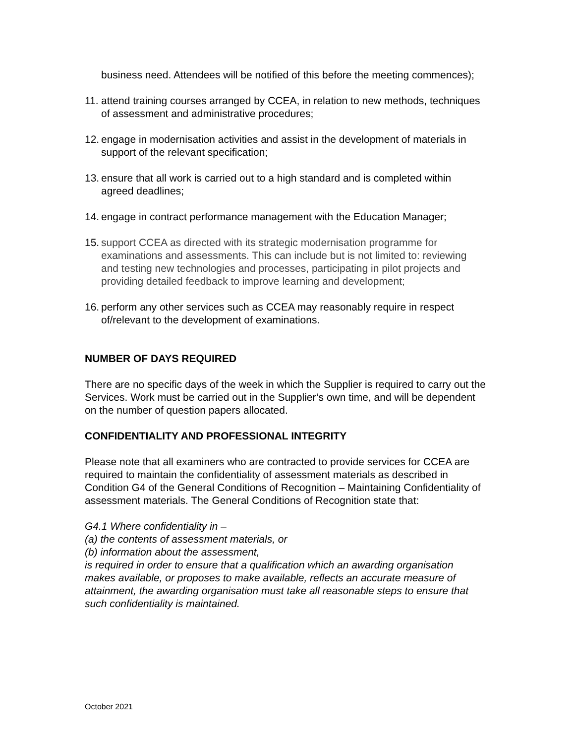business need. Attendees will be notified of this before the meeting commences);
11. attend training courses arranged by CCEA, in relation to new methods, techniques of assessment and administrative procedures;
12. engage in modernisation activities and assist in the development of materials in support of the relevant specification;
13. ensure that all work is carried out to a high standard and is completed within agreed deadlines;
14. engage in contract performance management with the Education Manager;
15. support CCEA as directed with its strategic modernisation programme for examinations and assessments. This can include but is not limited to: reviewing and testing new technologies and processes, participating in pilot projects and providing detailed feedback to improve learning and development;
16. perform any other services such as CCEA may reasonably require in respect of/relevant to the development of examinations.
NUMBER OF DAYS REQUIRED
There are no specific days of the week in which the Supplier is required to carry out the Services. Work must be carried out in the Supplier’s own time, and will be dependent on the number of question papers allocated.
CONFIDENTIALITY AND PROFESSIONAL INTEGRITY
Please note that all examiners who are contracted to provide services for CCEA are required to maintain the confidentiality of assessment materials as described in Condition G4 of the General Conditions of Recognition – Maintaining Confidentiality of assessment materials. The General Conditions of Recognition state that:
G4.1 Where confidentiality in –
(a) the contents of assessment materials, or
(b) information about the assessment,
is required in order to ensure that a qualification which an awarding organisation makes available, or proposes to make available, reflects an accurate measure of attainment, the awarding organisation must take all reasonable steps to ensure that such confidentiality is maintained.
October 2021